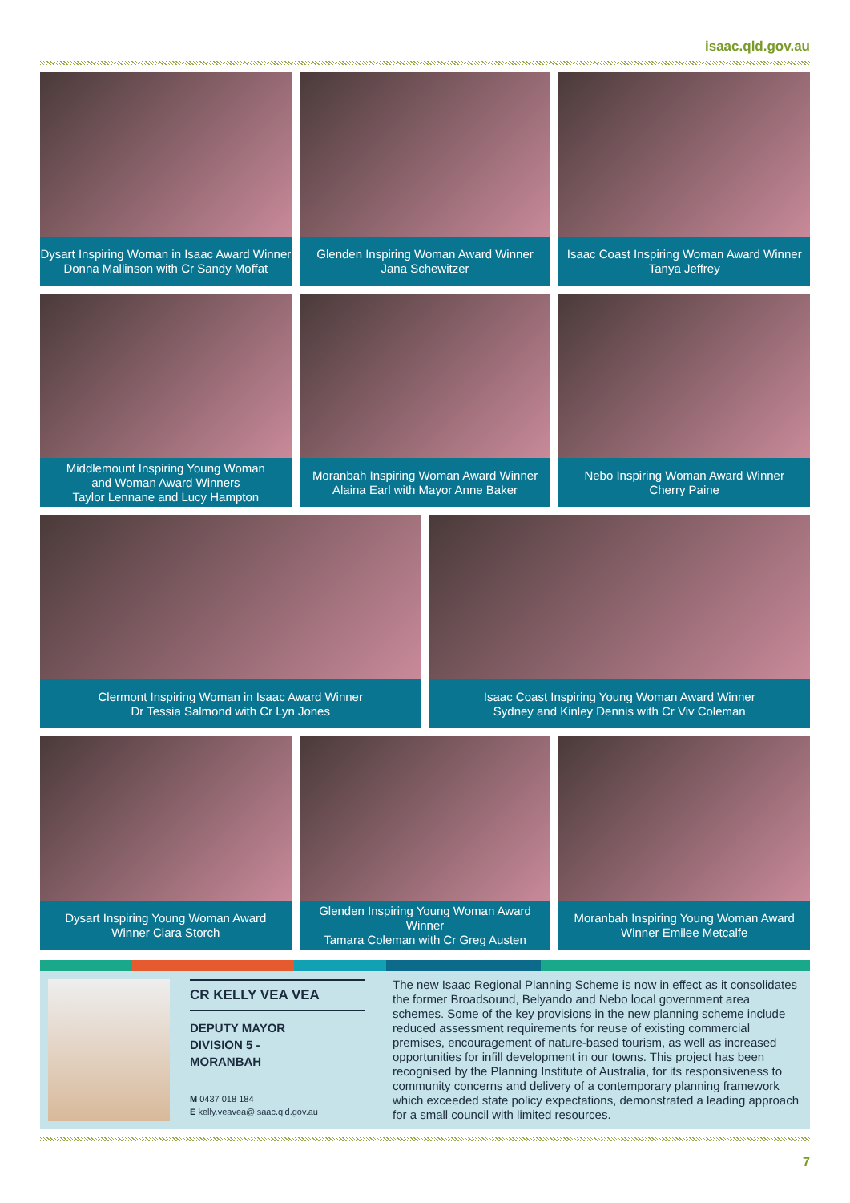isaac.qld.gov.au
Dysart Inspiring Woman in Isaac Award Winner
Donna Mallinson with Cr Sandy Moffat
Glenden Inspiring Woman Award Winner
Jana Schewitzer
Isaac Coast Inspiring Woman Award Winner
Tanya Jeffrey
Middlemount Inspiring Young Woman
and Woman Award Winners
Taylor Lennane and Lucy Hampton
Moranbah Inspiring Woman Award Winner
Alaina Earl with Mayor Anne Baker
Nebo Inspiring Woman Award Winner
Cherry Paine
Clermont Inspiring Woman in Isaac Award Winner
Dr Tessia Salmond with Cr Lyn Jones
Isaac Coast Inspiring Young Woman Award Winner
Sydney and Kinley Dennis with Cr Viv Coleman
Dysart Inspiring Young Woman Award
Winner Ciara Storch
Glenden Inspiring Young Woman Award Winner
Tamara Coleman with Cr Greg Austen
Moranbah Inspiring Young Woman Award
Winner Emilee Metcalfe
CR KELLY VEA VEA
DEPUTY MAYOR
DIVISION 5 -
MORANBAH
M 0437 018 184
E kelly.veavea@isaac.qld.gov.au
The new Isaac Regional Planning Scheme is now in effect as it consolidates the former Broadsound, Belyando and Nebo local government area schemes. Some of the key provisions in the new planning scheme include reduced assessment requirements for reuse of existing commercial premises, encouragement of nature-based tourism, as well as increased opportunities for infill development in our towns. This project has been recognised by the Planning Institute of Australia, for its responsiveness to community concerns and delivery of a contemporary planning framework which exceeded state policy expectations, demonstrated a leading approach for a small council with limited resources.
7